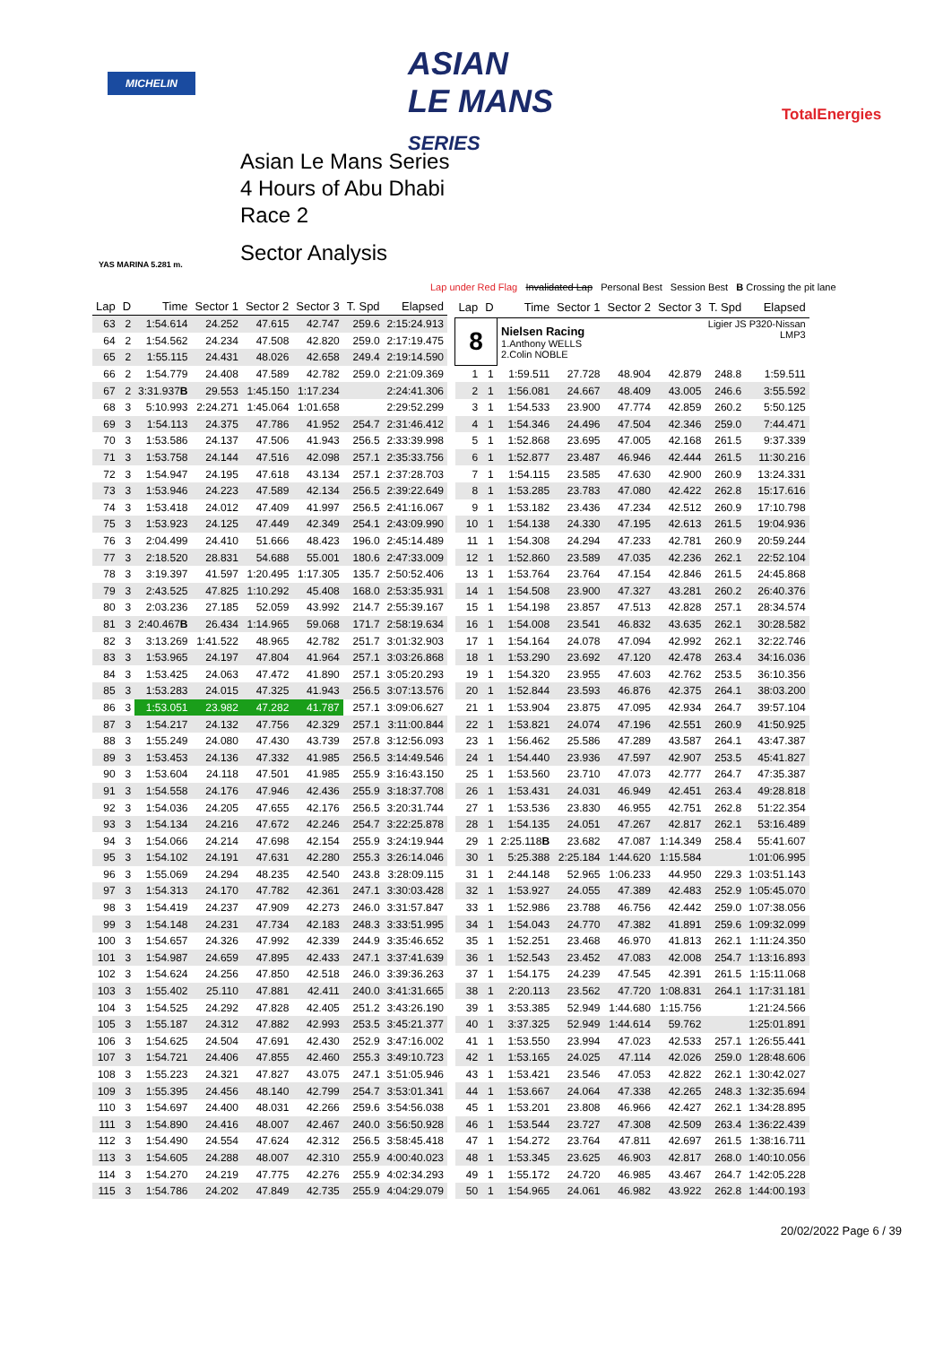MICHELIN
ASIAN
LE MANS
SERIES
TotalEnergies
YAS MARINA 5.281 m.
Asian Le Mans Series
4 Hours of Abu Dhabi
Race 2
Sector Analysis
Lap under Red Flag Invalidated Lap Personal Best Session Best B Crossing the pit lane
| Lap | D | Time | Sector 1 | Sector 2 | Sector 3 | T. Spd | Elapsed |
| --- | --- | --- | --- | --- | --- | --- | --- |
| 63 | 2 | 1:54.614 | 24.252 | 47.615 | 42.747 | 259.6 | 2:15:24.913 |
| 64 | 2 | 1:54.562 | 24.234 | 47.508 | 42.820 | 259.0 | 2:17:19.475 |
| 65 | 2 | 1:55.115 | 24.431 | 48.026 | 42.658 | 249.4 | 2:19:14.590 |
| 66 | 2 | 1:54.779 | 24.408 | 47.589 | 42.782 | 259.0 | 2:21:09.369 |
| 67 | 2 | 3:31.937 B | 29.553 | 1:45.150 | 1:17.234 | | 2:24:41.306 |
| 68 | 3 | 5:10.993 | 2:24.271 | 1:45.064 | 1:01.658 | | 2:29:52.299 |
| 69 | 3 | 1:54.113 | 24.375 | 47.786 | 41.952 | 254.7 | 2:31:46.412 |
| 70 | 3 | 1:53.586 | 24.137 | 47.506 | 41.943 | 256.5 | 2:33:39.998 |
| 71 | 3 | 1:53.758 | 24.144 | 47.516 | 42.098 | 257.1 | 2:35:33.756 |
| 72 | 3 | 1:54.947 | 24.195 | 47.618 | 43.134 | 257.1 | 2:37:28.703 |
| 73 | 3 | 1:53.946 | 24.223 | 47.589 | 42.134 | 256.5 | 2:39:22.649 |
| 74 | 3 | 1:53.418 | 24.012 | 47.409 | 41.997 | 256.5 | 2:41:16.067 |
| 75 | 3 | 1:53.923 | 24.125 | 47.449 | 42.349 | 254.1 | 2:43:09.990 |
| 76 | 3 | 2:04.499 | 24.410 | 51.666 | 48.423 | 196.0 | 2:45:14.489 |
| 77 | 3 | 2:18.520 | 28.831 | 54.688 | 55.001 | 180.6 | 2:47:33.009 |
| 78 | 3 | 3:19.397 | 41.597 | 1:20.495 | 1:17.305 | 135.7 | 2:50:52.406 |
| 79 | 3 | 2:43.525 | 47.825 | 1:10.292 | 45.408 | 168.0 | 2:53:35.931 |
| 80 | 3 | 2:03.236 | 27.185 | 52.059 | 43.992 | 214.7 | 2:55:39.167 |
| 81 | 3 | 2:40.467 B | 26.434 | 1:14.965 | 59.068 | 171.7 | 2:58:19.634 |
| 82 | 3 | 3:13.269 | 1:41.522 | 48.965 | 42.782 | 251.7 | 3:01:32.903 |
| 83 | 3 | 1:53.965 | 24.197 | 47.804 | 41.964 | 257.1 | 3:03:26.868 |
| 84 | 3 | 1:53.425 | 24.063 | 47.472 | 41.890 | 257.1 | 3:05:20.293 |
| 85 | 3 | 1:53.283 | 24.015 | 47.325 | 41.943 | 256.5 | 3:07:13.576 |
| 86 | 3 | 1:53.051 | 23.982 | 47.282 | 41.787 | 257.1 | 3:09:06.627 |
| 87 | 3 | 1:54.217 | 24.132 | 47.756 | 42.329 | 257.1 | 3:11:00.844 |
| 88 | 3 | 1:55.249 | 24.080 | 47.430 | 43.739 | 257.8 | 3:12:56.093 |
| 89 | 3 | 1:53.453 | 24.136 | 47.332 | 41.985 | 256.5 | 3:14:49.546 |
| 90 | 3 | 1:53.604 | 24.118 | 47.501 | 41.985 | 255.9 | 3:16:43.150 |
| 91 | 3 | 1:54.558 | 24.176 | 47.946 | 42.436 | 255.9 | 3:18:37.708 |
| 92 | 3 | 1:54.036 | 24.205 | 47.655 | 42.176 | 256.5 | 3:20:31.744 |
| 93 | 3 | 1:54.134 | 24.216 | 47.672 | 42.246 | 254.7 | 3:22:25.878 |
| 94 | 3 | 1:54.066 | 24.214 | 47.698 | 42.154 | 255.9 | 3:24:19.944 |
| 95 | 3 | 1:54.102 | 24.191 | 47.631 | 42.280 | 255.3 | 3:26:14.046 |
| 96 | 3 | 1:55.069 | 24.294 | 48.235 | 42.540 | 243.8 | 3:28:09.115 |
| 97 | 3 | 1:54.313 | 24.170 | 47.782 | 42.361 | 247.1 | 3:30:03.428 |
| 98 | 3 | 1:54.419 | 24.237 | 47.909 | 42.273 | 246.0 | 3:31:57.847 |
| 99 | 3 | 1:54.148 | 24.231 | 47.734 | 42.183 | 248.3 | 3:33:51.995 |
| 100 | 3 | 1:54.657 | 24.326 | 47.992 | 42.339 | 244.9 | 3:35:46.652 |
| 101 | 3 | 1:54.987 | 24.659 | 47.895 | 42.433 | 247.1 | 3:37:41.639 |
| 102 | 3 | 1:54.624 | 24.256 | 47.850 | 42.518 | 246.0 | 3:39:36.263 |
| 103 | 3 | 1:55.402 | 25.110 | 47.881 | 42.411 | 240.0 | 3:41:31.665 |
| 104 | 3 | 1:54.525 | 24.292 | 47.828 | 42.405 | 251.2 | 3:43:26.190 |
| 105 | 3 | 1:55.187 | 24.312 | 47.882 | 42.993 | 253.5 | 3:45:21.377 |
| 106 | 3 | 1:54.625 | 24.504 | 47.691 | 42.430 | 252.9 | 3:47:16.002 |
| 107 | 3 | 1:54.721 | 24.406 | 47.855 | 42.460 | 255.3 | 3:49:10.723 |
| 108 | 3 | 1:55.223 | 24.321 | 47.827 | 43.075 | 247.1 | 3:51:05.946 |
| 109 | 3 | 1:55.395 | 24.456 | 48.140 | 42.799 | 254.7 | 3:53:01.341 |
| 110 | 3 | 1:54.697 | 24.400 | 48.031 | 42.266 | 259.6 | 3:54:56.038 |
| 111 | 3 | 1:54.890 | 24.416 | 48.007 | 42.467 | 240.0 | 3:56:50.928 |
| 112 | 3 | 1:54.490 | 24.554 | 47.624 | 42.312 | 256.5 | 3:58:45.418 |
| 113 | 3 | 1:54.605 | 24.288 | 48.007 | 42.310 | 255.9 | 4:00:40.023 |
| 114 | 3 | 1:54.270 | 24.219 | 47.775 | 42.276 | 255.9 | 4:02:34.293 |
| 115 | 3 | 1:54.786 | 24.202 | 47.849 | 42.735 | 255.9 | 4:04:29.079 |
| Lap | D | Time | Sector 1 | Sector 2 | Sector 3 | T. Spd | Elapsed |
| --- | --- | --- | --- | --- | --- | --- | --- |
| 8 | | Nielsen Racing 1.Anthony WELLS 2.Colin NOBLE | | | Ligier JS P320-Nissan LMP3 | | |
| 1 | 1 | 1:59.511 | 27.728 | 48.904 | 42.879 | 248.8 | 1:59.511 |
| 2 | 1 | 1:56.081 | 24.667 | 48.409 | 43.005 | 246.6 | 3:55.592 |
| 3 | 1 | 1:54.533 | 23.900 | 47.774 | 42.859 | 260.2 | 5:50.125 |
| 4 | 1 | 1:54.346 | 24.496 | 47.504 | 42.346 | 259.0 | 7:44.471 |
| 5 | 1 | 1:52.868 | 23.695 | 47.005 | 42.168 | 261.5 | 9:37.339 |
| 6 | 1 | 1:52.877 | 23.487 | 46.946 | 42.444 | 261.5 | 11:30.216 |
| 7 | 1 | 1:54.115 | 23.585 | 47.630 | 42.900 | 260.9 | 13:24.331 |
| 8 | 1 | 1:53.285 | 23.783 | 47.080 | 42.422 | 262.8 | 15:17.616 |
| 9 | 1 | 1:53.182 | 23.436 | 47.234 | 42.512 | 260.9 | 17:10.798 |
| 10 | 1 | 1:54.138 | 24.330 | 47.195 | 42.613 | 261.5 | 19:04.936 |
| 11 | 1 | 1:54.308 | 24.294 | 47.233 | 42.781 | 260.9 | 20:59.244 |
| 12 | 1 | 1:52.860 | 23.589 | 47.035 | 42.236 | 262.1 | 22:52.104 |
| 13 | 1 | 1:53.764 | 23.764 | 47.154 | 42.846 | 261.5 | 24:45.868 |
| 14 | 1 | 1:54.508 | 23.900 | 47.327 | 43.281 | 260.2 | 26:40.376 |
| 15 | 1 | 1:54.198 | 23.857 | 47.513 | 42.828 | 257.1 | 28:34.574 |
| 16 | 1 | 1:54.008 | 23.541 | 46.832 | 43.635 | 262.1 | 30:28.582 |
| 17 | 1 | 1:54.164 | 24.078 | 47.094 | 42.992 | 262.1 | 32:22.746 |
| 18 | 1 | 1:53.290 | 23.692 | 47.120 | 42.478 | 263.4 | 34:16.036 |
| 19 | 1 | 1:54.320 | 23.955 | 47.603 | 42.762 | 253.5 | 36:10.356 |
| 20 | 1 | 1:52.844 | 23.593 | 46.876 | 42.375 | 264.1 | 38:03.200 |
| 21 | 1 | 1:53.904 | 23.875 | 47.095 | 42.934 | 264.7 | 39:57.104 |
| 22 | 1 | 1:53.821 | 24.074 | 47.196 | 42.551 | 260.9 | 41:50.925 |
| 23 | 1 | 1:56.462 | 25.586 | 47.289 | 43.587 | 264.1 | 43:47.387 |
| 24 | 1 | 1:54.440 | 23.936 | 47.597 | 42.907 | 253.5 | 45:41.827 |
| 25 | 1 | 1:53.560 | 23.710 | 47.073 | 42.777 | 264.7 | 47:35.387 |
| 26 | 1 | 1:53.431 | 24.031 | 46.949 | 42.451 | 263.4 | 49:28.818 |
| 27 | 1 | 1:53.536 | 23.830 | 46.955 | 42.751 | 262.8 | 51:22.354 |
| 28 | 1 | 1:54.135 | 24.051 | 47.267 | 42.817 | 262.1 | 53:16.489 |
| 29 | 1 | 2:25.118 B | 23.682 | 47.087 | 1:14.349 | 258.4 | 55:41.607 |
| 30 | 1 | 5:25.388 | 2:25.184 | 1:44.620 | 1:15.584 | | 1:01:06.995 |
| 31 | 1 | 2:44.148 | 52.965 | 1:06.233 | 44.950 | 229.3 | 1:03:51.143 |
| 32 | 1 | 1:53.927 | 24.055 | 47.389 | 42.483 | 252.9 | 1:05:45.070 |
| 33 | 1 | 1:52.986 | 23.788 | 46.756 | 42.442 | 259.0 | 1:07:38.056 |
| 34 | 1 | 1:54.043 | 24.770 | 47.382 | 41.891 | 259.6 | 1:09:32.099 |
| 35 | 1 | 1:52.251 | 23.468 | 46.970 | 41.813 | 262.1 | 1:11:24.350 |
| 36 | 1 | 1:52.543 | 23.452 | 47.083 | 42.008 | 254.7 | 1:13:16.893 |
| 37 | 1 | 1:54.175 | 24.239 | 47.545 | 42.391 | 261.5 | 1:15:11.068 |
| 38 | 1 | 2:20.113 | 23.562 | 47.720 | 1:08.831 | 264.1 | 1:17:31.181 |
| 39 | 1 | 3:53.385 | 52.949 | 1:44.680 | 1:15.756 | | 1:21:24.566 |
| 40 | 1 | 3:37.325 | 52.949 | 1:44.614 | 59.762 | | 1:25:01.891 |
| 41 | 1 | 1:53.550 | 23.994 | 47.023 | 42.533 | 257.1 | 1:26:55.441 |
| 42 | 1 | 1:53.165 | 24.025 | 47.114 | 42.026 | 259.0 | 1:28:48.606 |
| 43 | 1 | 1:53.421 | 23.546 | 47.053 | 42.822 | 262.1 | 1:30:42.027 |
| 44 | 1 | 1:53.667 | 24.064 | 47.338 | 42.265 | 248.3 | 1:32:35.694 |
| 45 | 1 | 1:53.201 | 23.808 | 46.966 | 42.427 | 262.1 | 1:34:28.895 |
| 46 | 1 | 1:53.544 | 23.727 | 47.308 | 42.509 | 263.4 | 1:36:22.439 |
| 47 | 1 | 1:54.272 | 23.764 | 47.811 | 42.697 | 261.5 | 1:38:16.711 |
| 48 | 1 | 1:53.345 | 23.625 | 46.903 | 42.817 | 268.0 | 1:40:10.056 |
| 49 | 1 | 1:55.172 | 24.720 | 46.985 | 43.467 | 264.7 | 1:42:05.228 |
| 50 | 1 | 1:54.965 | 24.061 | 46.982 | 43.922 | 262.8 | 1:44:00.193 |
20/02/2022 Page 6 / 39